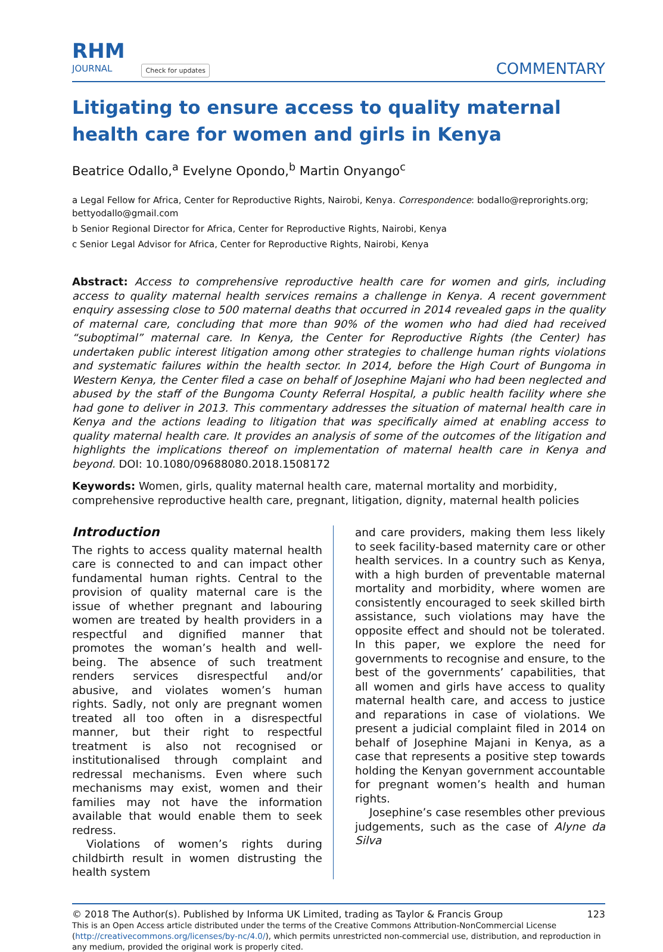RHM
JOURNAL
Check for updates
COMMENTARY
Litigating to ensure access to quality maternal health care for women and girls in Kenya
Beatrice Odallo,<sup>a</sup> Evelyne Opondo,<sup>b</sup> Martin Onyango<sup>c</sup>
a Legal Fellow for Africa, Center for Reproductive Rights, Nairobi, Kenya. Correspondence: bodallo@reprorights.org; bettyodallo@gmail.com
b Senior Regional Director for Africa, Center for Reproductive Rights, Nairobi, Kenya
c Senior Legal Advisor for Africa, Center for Reproductive Rights, Nairobi, Kenya
Abstract: Access to comprehensive reproductive health care for women and girls, including access to quality maternal health services remains a challenge in Kenya. A recent government enquiry assessing close to 500 maternal deaths that occurred in 2014 revealed gaps in the quality of maternal care, concluding that more than 90% of the women who had died had received “suboptimal” maternal care. In Kenya, the Center for Reproductive Rights (the Center) has undertaken public interest litigation among other strategies to challenge human rights violations and systematic failures within the health sector. In 2014, before the High Court of Bungoma in Western Kenya, the Center filed a case on behalf of Josephine Majani who had been neglected and abused by the staff of the Bungoma County Referral Hospital, a public health facility where she had gone to deliver in 2013. This commentary addresses the situation of maternal health care in Kenya and the actions leading to litigation that was specifically aimed at enabling access to quality maternal health care. It provides an analysis of some of the outcomes of the litigation and highlights the implications thereof on implementation of maternal health care in Kenya and beyond. DOI: 10.1080/09688080.2018.1508172
Keywords: Women, girls, quality maternal health care, maternal mortality and morbidity, comprehensive reproductive health care, pregnant, litigation, dignity, maternal health policies
Introduction
The rights to access quality maternal health care is connected to and can impact other fundamental human rights. Central to the provision of quality maternal care is the issue of whether pregnant and labouring women are treated by health providers in a respectful and dignified manner that promotes the woman’s health and well-being. The absence of such treatment renders services disrespectful and/or abusive, and violates women’s human rights. Sadly, not only are pregnant women treated all too often in a disrespectful manner, but their right to respectful treatment is also not recognised or institutionalised through complaint and redressal mechanisms. Even where such mechanisms may exist, women and their families may not have the information available that would enable them to seek redress.
Violations of women’s rights during childbirth result in women distrusting the health system
and care providers, making them less likely to seek facility-based maternity care or other health services. In a country such as Kenya, with a high burden of preventable maternal mortality and morbidity, where women are consistently encouraged to seek skilled birth assistance, such violations may have the opposite effect and should not be tolerated. In this paper, we explore the need for governments to recognise and ensure, to the best of the governments’ capabilities, that all women and girls have access to quality maternal health care, and access to justice and reparations in case of violations. We present a judicial complaint filed in 2014 on behalf of Josephine Majani in Kenya, as a case that represents a positive step towards holding the Kenyan government accountable for pregnant women’s health and human rights.
Josephine’s case resembles other previous judgements, such as the case of Alyne da Silva
© 2018 The Author(s). Published by Informa UK Limited, trading as Taylor & Francis Group 123
This is an Open Access article distributed under the terms of the Creative Commons Attribution-NonCommercial License (http://creativecommons.org/licenses/by-nc/4.0/), which permits unrestricted non-commercial use, distribution, and reproduction in any medium, provided the original work is properly cited.